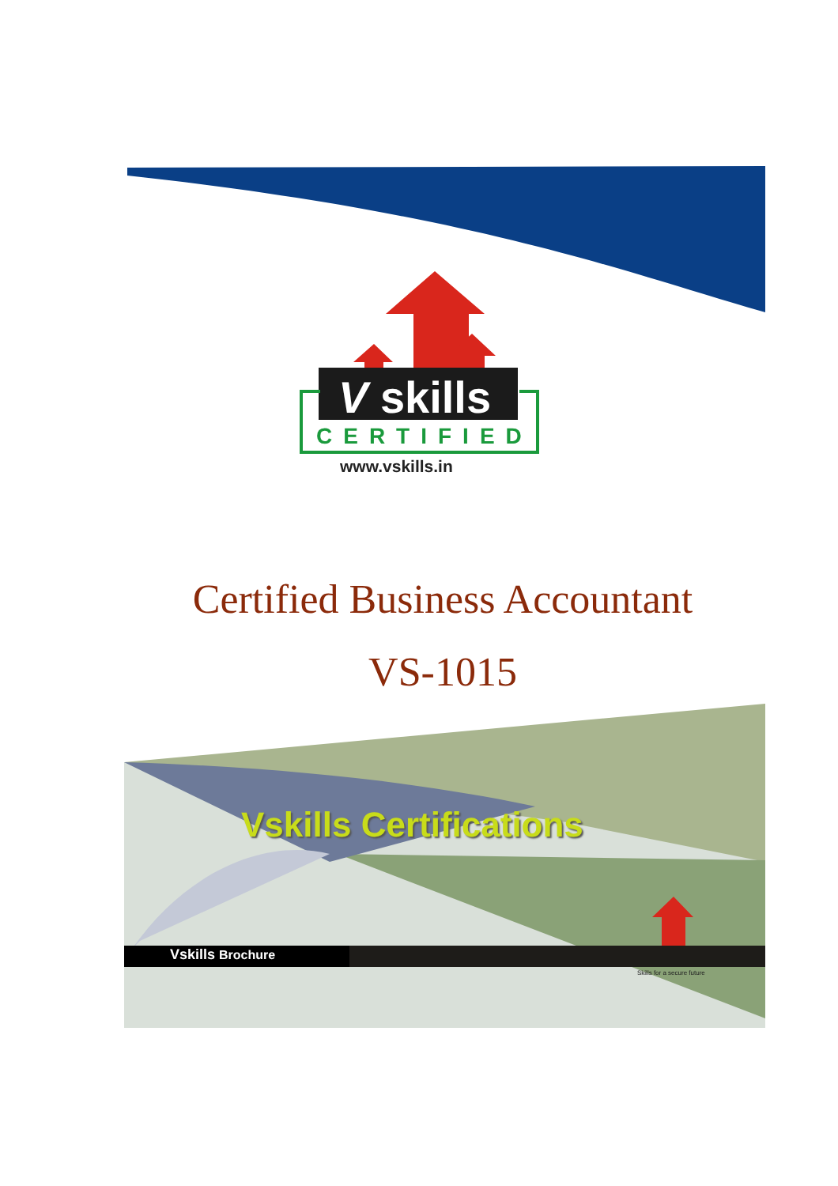V skills
CERTIFIED
www.vskills.in
Certified Business Accountant
VS-1015
Vskills Certifications
Vskills Brochure
Skills for a secure future